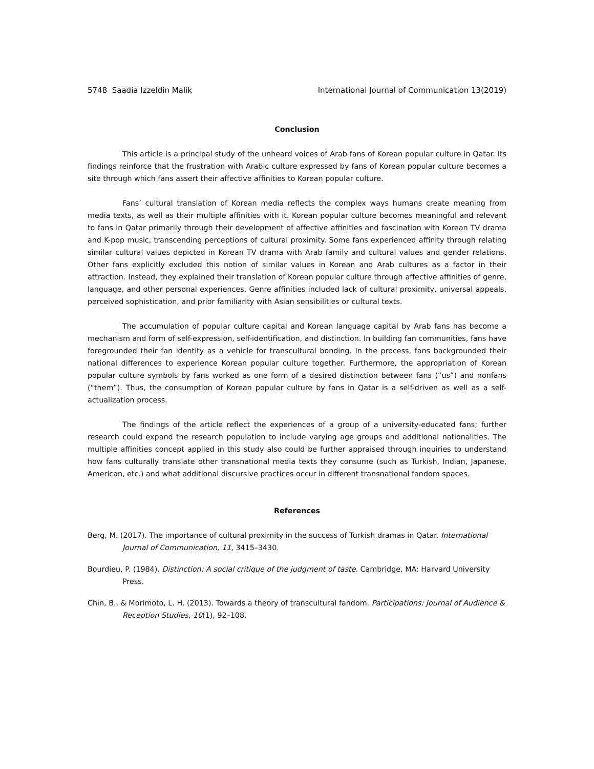5748 Saadia Izzeldin Malik International Journal of Communication 13(2019)
Conclusion
This article is a principal study of the unheard voices of Arab fans of Korean popular culture in Qatar. Its findings reinforce that the frustration with Arabic culture expressed by fans of Korean popular culture becomes a site through which fans assert their affective affinities to Korean popular culture.
Fans’ cultural translation of Korean media reflects the complex ways humans create meaning from media texts, as well as their multiple affinities with it. Korean popular culture becomes meaningful and relevant to fans in Qatar primarily through their development of affective affinities and fascination with Korean TV drama and K-pop music, transcending perceptions of cultural proximity. Some fans experienced affinity through relating similar cultural values depicted in Korean TV drama with Arab family and cultural values and gender relations. Other fans explicitly excluded this notion of similar values in Korean and Arab cultures as a factor in their attraction. Instead, they explained their translation of Korean popular culture through affective affinities of genre, language, and other personal experiences. Genre affinities included lack of cultural proximity, universal appeals, perceived sophistication, and prior familiarity with Asian sensibilities or cultural texts.
The accumulation of popular culture capital and Korean language capital by Arab fans has become a mechanism and form of self-expression, self-identification, and distinction. In building fan communities, fans have foregrounded their fan identity as a vehicle for transcultural bonding. In the process, fans backgrounded their national differences to experience Korean popular culture together. Furthermore, the appropriation of Korean popular culture symbols by fans worked as one form of a desired distinction between fans (“us”) and nonfans (“them”). Thus, the consumption of Korean popular culture by fans in Qatar is a self-driven as well as a self-actualization process.
The findings of the article reflect the experiences of a group of a university-educated fans; further research could expand the research population to include varying age groups and additional nationalities. The multiple affinities concept applied in this study also could be further appraised through inquiries to understand how fans culturally translate other transnational media texts they consume (such as Turkish, Indian, Japanese, American, etc.) and what additional discursive practices occur in different transnational fandom spaces.
References
Berg, M. (2017). The importance of cultural proximity in the success of Turkish dramas in Qatar. International Journal of Communication, 11, 3415–3430.
Bourdieu, P. (1984). Distinction: A social critique of the judgment of taste. Cambridge, MA: Harvard University Press.
Chin, B., & Morimoto, L. H. (2013). Towards a theory of transcultural fandom. Participations: Journal of Audience & Reception Studies, 10(1), 92–108.